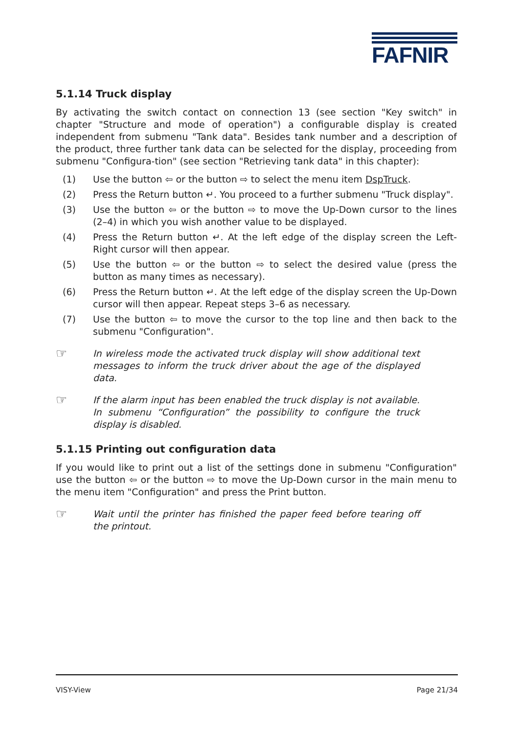FAFNIR
5.1.14 Truck display
By activating the switch contact on connection 13 (see section "Key switch" in chapter "Structure and mode of operation") a configurable display is created independent from submenu "Tank data". Besides tank number and a description of the product, three further tank data can be selected for the display, proceeding from submenu "Configura-tion" (see section "Retrieving tank data" in this chapter):
(1) Use the button ⇦ or the button ⇨ to select the menu item DspTruck.
(2) Press the Return button ↵. You proceed to a further submenu "Truck display".
(3) Use the button ⇦ or the button ⇨ to move the Up-Down cursor to the lines (2–4) in which you wish another value to be displayed.
(4) Press the Return button ↵. At the left edge of the display screen the Left-Right cursor will then appear.
(5) Use the button ⇦ or the button ⇨ to select the desired value (press the button as many times as necessary).
(6) Press the Return button ↵. At the left edge of the display screen the Up-Down cursor will then appear. Repeat steps 3–6 as necessary.
(7) Use the button ⇦ to move the cursor to the top line and then back to the submenu "Configuration".
☞ In wireless mode the activated truck display will show additional text messages to inform the truck driver about the age of the displayed data.
☞ If the alarm input has been enabled the truck display is not available. In submenu “Configuration” the possibility to configure the truck display is disabled.
5.1.15 Printing out configuration data
If you would like to print out a list of the settings done in submenu "Configuration" use the button ⇦ or the button ⇨ to move the Up-Down cursor in the main menu to the menu item "Configuration" and press the Print button.
☞ Wait until the printer has finished the paper feed before tearing off the printout.
VISY-View Page 21/34